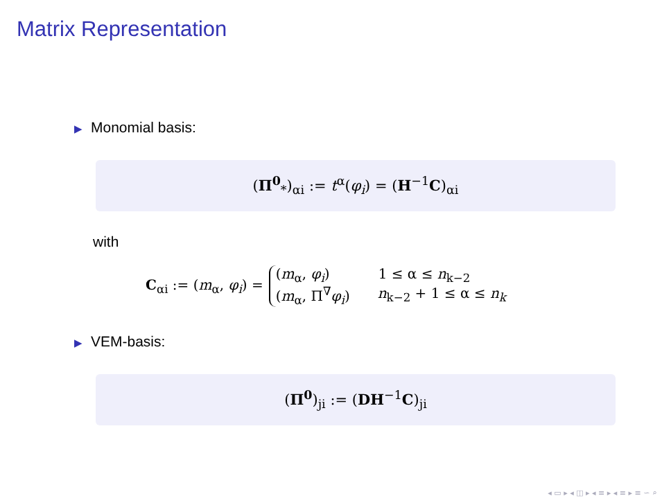Matrix Representation
▶ Monomial basis:
(Π<sup>0</sup><sub>*</sub>)<sub>αi</sub> := t<sup>α</sup>(φ<sub>i</sub>) = (H<sup>−1</sup>C)<sub>αi</sub>
with
C<sub>αi</sub> := (m<sub>α</sub>, φ<sub>i</sub>) =
(m<sub>α</sub>, φ<sub>i</sub>) 1 ≤ α ≤ n<sub>k−2</sub>
(m<sub>α</sub>, Π<sup>∇</sup>φ<sub>i</sub>) n<sub>k−2</sub> + 1 ≤ α ≤ n<sub>k</sub>
▶ VEM-basis:
(Π<sup>0</sup>)<sub>ji</sub> := (DH<sup>−1</sup>C)<sub>ji</sub>
◂ ▭ ▸ ◂ ◫ ▸ ◂ ≡ ▸ ◂ ≡ ▸ ≡ ∽ ⌕